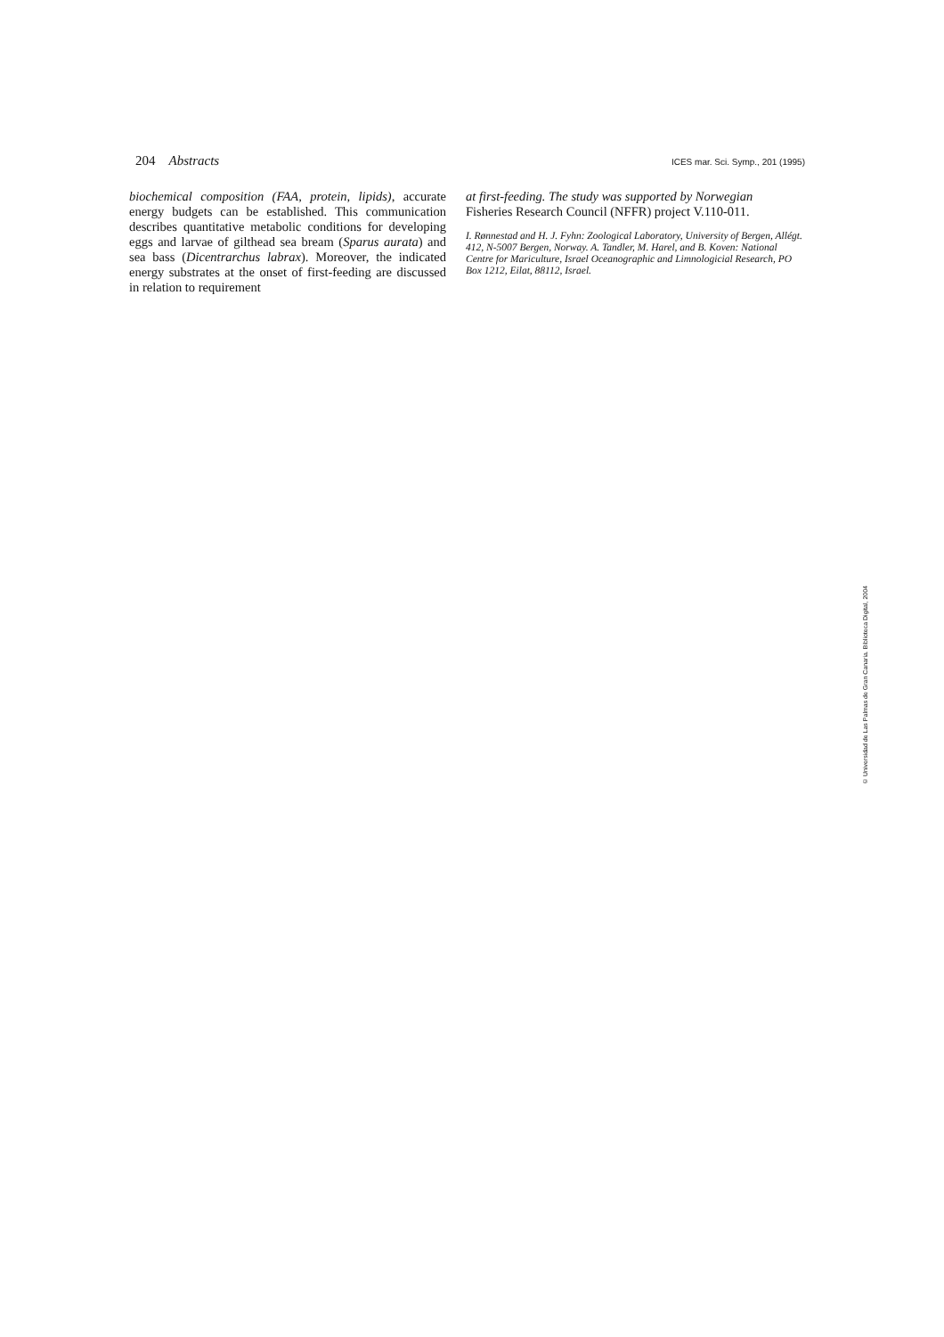204 Abstracts ICES mar. Sci. Symp., 201 (1995)
biochemical composition (FAA, protein, lipids), accurate energy budgets can be established. This communication describes quantitative metabolic conditions for developing eggs and larvae of gilthead sea bream (Sparus aurata) and sea bass (Dicentrarchus labrax). Moreover, the indicated energy substrates at the onset of first-feeding are discussed in relation to requirement
at first-feeding. The study was supported by Norwegian Fisheries Research Council (NFFR) project V.110-011.
I. Rønnestad and H. J. Fyhn: Zoological Laboratory, University of Bergen, Allégt. 412, N-5007 Bergen, Norway. A. Tandler, M. Harel, and B. Koven: National Centre for Mariculture, Israel Oceanographic and Limnologicial Research, PO Box 1212, Eilat, 88112, Israel.
© Universidad de Las Palmas de Gran Canaria. Biblioteca Digital, 2004